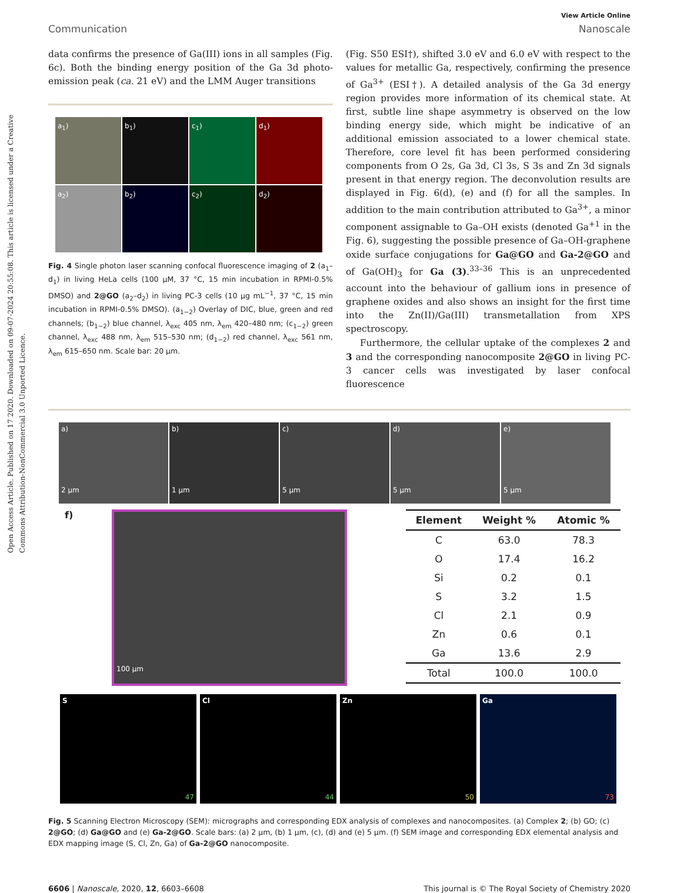Open Access Article. Published on 17 2020. Downloaded on 09-07-2024 20:55:08. This article is licensed under a Creative Commons Attribution-NonCommercial 3.0 Unported Licence.
View Article Online
Communication Nanoscale
data confirms the presence of Ga(III) ions in all samples (Fig. 6c). Both the binding energy position of the Ga 3d photo-emission peak (ca. 21 eV) and the LMM Auger transitions
a<sub>1</sub>)
b<sub>1</sub>)
c<sub>1</sub>)
d<sub>1</sub>)
a<sub>2</sub>)
b<sub>2</sub>)
c<sub>2</sub>)
d<sub>2</sub>)
Fig. 4 Single photon laser scanning confocal fluorescence imaging of 2 (a<sub>1</sub>–d<sub>1</sub>) in living HeLa cells (100 μM, 37 °C, 15 min incubation in RPMI-0.5% DMSO) and 2@GO (a<sub>2</sub>–d<sub>2</sub>) in living PC-3 cells (10 μg mL<sup>−1</sup>, 37 °C, 15 min incubation in RPMI-0.5% DMSO). (a<sub>1−2</sub>) Overlay of DIC, blue, green and red channels; (b<sub>1−2</sub>) blue channel, λ<sub>exc</sub> 405 nm, λ<sub>em</sub> 420–480 nm; (c<sub>1−2</sub>) green channel, λ<sub>exc</sub> 488 nm, λ<sub>em</sub> 515–530 nm; (d<sub>1−2</sub>) red channel, λ<sub>exc</sub> 561 nm, λ<sub>em</sub> 615–650 nm. Scale bar: 20 μm.
(Fig. S50 ESI†), shifted 3.0 eV and 6.0 eV with respect to the values for metallic Ga, respectively, confirming the presence of Ga<sup>3+</sup> (ESI†). A detailed analysis of the Ga 3d energy region provides more information of its chemical state. At first, subtle line shape asymmetry is observed on the low binding energy side, which might be indicative of an additional emission associated to a lower chemical state. Therefore, core level fit has been performed considering components from O 2s, Ga 3d, Cl 3s, S 3s and Zn 3d signals present in that energy region. The deconvolution results are displayed in Fig. 6(d), (e) and (f) for all the samples. In addition to the main contribution attributed to Ga<sup>3+</sup>, a minor component assignable to Ga–OH exists (denoted Ga<sup>+1</sup> in the Fig. 6), suggesting the possible presence of Ga–OH-graphene oxide surface conjugations for Ga@GO and Ga-2@GO and of Ga(OH)<sub>3</sub> for Ga (3).<sup>33–36</sup> This is an unprecedented account into the behaviour of gallium ions in presence of graphene oxides and also shows an insight for the first time into the Zn(II)/Ga(III) transmetallation from XPS spectroscopy.
Furthermore, the cellular uptake of the complexes 2 and 3 and the corresponding nanocomposite 2@GO in living PC-3 cancer cells was investigated by laser confocal fluorescence
a)
2 μm
b)
1 μm
c)
5 μm
d)
5 μm
e)
5 μm
f)
100 μm
| Element | Weight % | Atomic % |
| --- | --- | --- |
| C | 63.0 | 78.3 |
| O | 17.4 | 16.2 |
| Si | 0.2 | 0.1 |
| S | 3.2 | 1.5 |
| Cl | 2.1 | 0.9 |
| Zn | 0.6 | 0.1 |
| Ga | 13.6 | 2.9 |
| Total | 100.0 | 100.0 |
S
47
Cl
44
Zn
50
Ga
73
Fig. 5 Scanning Electron Microscopy (SEM): micrographs and corresponding EDX analysis of complexes and nanocomposites. (a) Complex 2; (b) GO; (c) 2@GO; (d) Ga@GO and (e) Ga-2@GO. Scale bars: (a) 2 μm, (b) 1 μm, (c), (d) and (e) 5 μm. (f) SEM image and corresponding EDX elemental analysis and EDX mapping image (S, Cl, Zn, Ga) of Ga-2@GO nanocomposite.
6606 | Nanoscale, 2020, 12, 6603–6608 This journal is © The Royal Society of Chemistry 2020